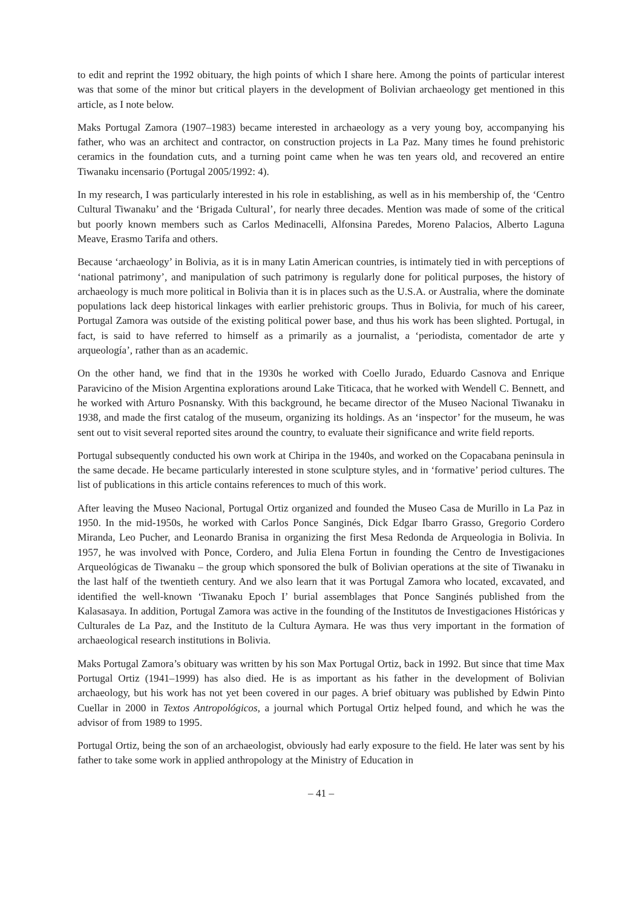to edit and reprint the 1992 obituary, the high points of which I share here. Among the points of particular interest was that some of the minor but critical players in the development of Bolivian archaeology get mentioned in this article, as I note below.
Maks Portugal Zamora (1907–1983) became interested in archaeology as a very young boy, accompanying his father, who was an architect and contractor, on construction projects in La Paz. Many times he found prehistoric ceramics in the foundation cuts, and a turning point came when he was ten years old, and recovered an entire Tiwanaku incensario (Portugal 2005/1992: 4).
In my research, I was particularly interested in his role in establishing, as well as in his membership of, the ‘Centro Cultural Tiwanaku’ and the ‘Brigada Cultural’, for nearly three decades. Mention was made of some of the critical but poorly known members such as Carlos Medinacelli, Alfonsina Paredes, Moreno Palacios, Alberto Laguna Meave, Erasmo Tarifa and others.
Because ‘archaeology’ in Bolivia, as it is in many Latin American countries, is intimately tied in with perceptions of ‘national patrimony’, and manipulation of such patrimony is regularly done for political purposes, the history of archaeology is much more political in Bolivia than it is in places such as the U.S.A. or Australia, where the dominate populations lack deep historical linkages with earlier prehistoric groups. Thus in Bolivia, for much of his career, Portugal Zamora was outside of the existing political power base, and thus his work has been slighted. Portugal, in fact, is said to have referred to himself as a primarily as a journalist, a ‘periodista, comentador de arte y arqueología’, rather than as an academic.
On the other hand, we find that in the 1930s he worked with Coello Jurado, Eduardo Casnova and Enrique Paravicino of the Mision Argentina explorations around Lake Titicaca, that he worked with Wendell C. Bennett, and he worked with Arturo Posnansky. With this background, he became director of the Museo Nacional Tiwanaku in 1938, and made the first catalog of the museum, organizing its holdings. As an ‘inspector’ for the museum, he was sent out to visit several reported sites around the country, to evaluate their significance and write field reports.
Portugal subsequently conducted his own work at Chiripa in the 1940s, and worked on the Copacabana peninsula in the same decade. He became particularly interested in stone sculpture styles, and in ‘formative’ period cultures. The list of publications in this article contains references to much of this work.
After leaving the Museo Nacional, Portugal Ortiz organized and founded the Museo Casa de Murillo in La Paz in 1950. In the mid-1950s, he worked with Carlos Ponce Sanginés, Dick Edgar Ibarro Grasso, Gregorio Cordero Miranda, Leo Pucher, and Leonardo Branisa in organizing the first Mesa Redonda de Arqueologia in Bolivia. In 1957, he was involved with Ponce, Cordero, and Julia Elena Fortun in founding the Centro de Investigaciones Arqueológicas de Tiwanaku – the group which sponsored the bulk of Bolivian operations at the site of Tiwanaku in the last half of the twentieth century. And we also learn that it was Portugal Zamora who located, excavated, and identified the well-known ‘Tiwanaku Epoch I’ burial assemblages that Ponce Sanginés published from the Kalasasaya. In addition, Portugal Zamora was active in the founding of the Institutos de Investigaciones Históricas y Culturales de La Paz, and the Instituto de la Cultura Aymara. He was thus very important in the formation of archaeological research institutions in Bolivia.
Maks Portugal Zamora’s obituary was written by his son Max Portugal Ortiz, back in 1992. But since that time Max Portugal Ortiz (1941–1999) has also died. He is as important as his father in the development of Bolivian archaeology, but his work has not yet been covered in our pages. A brief obituary was published by Edwin Pinto Cuellar in 2000 in Textos Antropológicos, a journal which Portugal Ortiz helped found, and which he was the advisor of from 1989 to 1995.
Portugal Ortiz, being the son of an archaeologist, obviously had early exposure to the field. He later was sent by his father to take some work in applied anthropology at the Ministry of Education in
– 41 –